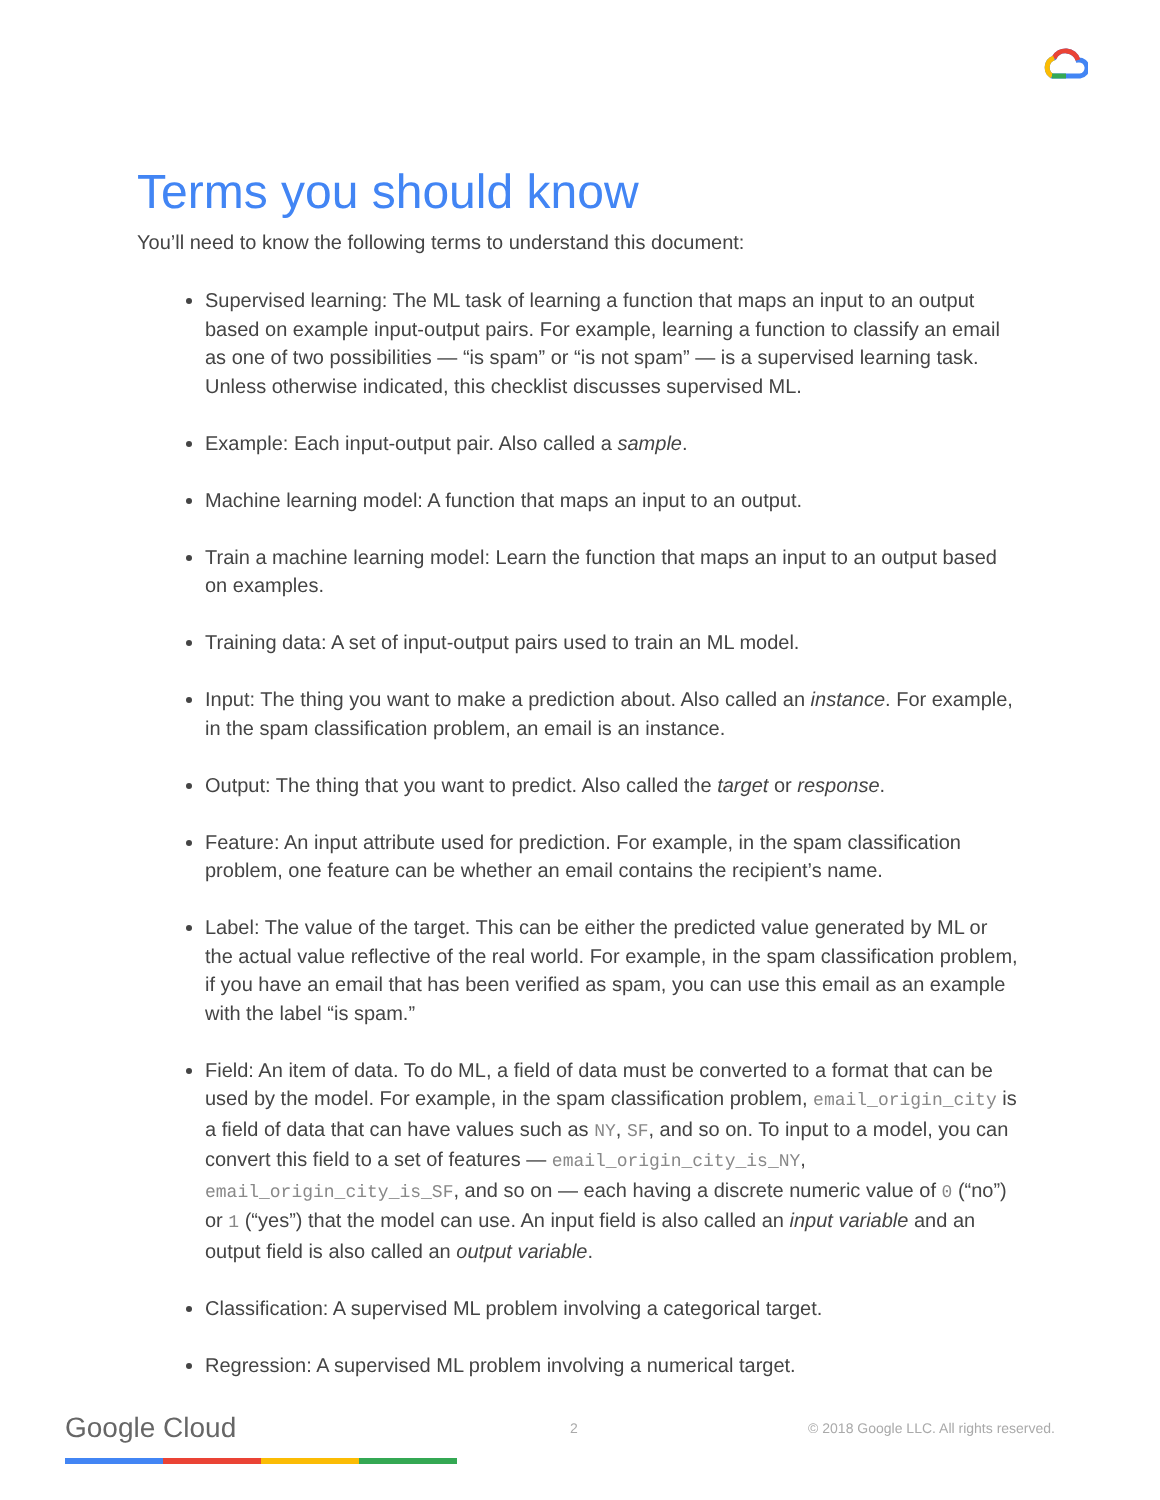Terms you should know
You’ll need to know the following terms to understand this document:
Supervised learning: The ML task of learning a function that maps an input to an output based on example input-output pairs. For example, learning a function to classify an email as one of two possibilities — “is spam” or “is not spam” — is a supervised learning task. Unless otherwise indicated, this checklist discusses supervised ML.
Example: Each input-output pair. Also called a sample.
Machine learning model: A function that maps an input to an output.
Train a machine learning model: Learn the function that maps an input to an output based on examples.
Training data: A set of input-output pairs used to train an ML model.
Input: The thing you want to make a prediction about. Also called an instance. For example, in the spam classification problem, an email is an instance.
Output: The thing that you want to predict. Also called the target or response.
Feature: An input attribute used for prediction. For example, in the spam classification problem, one feature can be whether an email contains the recipient’s name.
Label: The value of the target. This can be either the predicted value generated by ML or the actual value reflective of the real world. For example, in the spam classification problem, if you have an email that has been verified as spam, you can use this email as an example with the label “is spam.”
Field: An item of data. To do ML, a field of data must be converted to a format that can be used by the model. For example, in the spam classification problem, email_origin_city is a field of data that can have values such as NY, SF, and so on. To input to a model, you can convert this field to a set of features — email_origin_city_is_NY, email_origin_city_is_SF, and so on — each having a discrete numeric value of 0 (“no”) or 1 (“yes”) that the model can use. An input field is also called an input variable and an output field is also called an output variable.
Classification: A supervised ML problem involving a categorical target.
Regression: A supervised ML problem involving a numerical target.
Google Cloud 2 © 2018 Google LLC. All rights reserved.